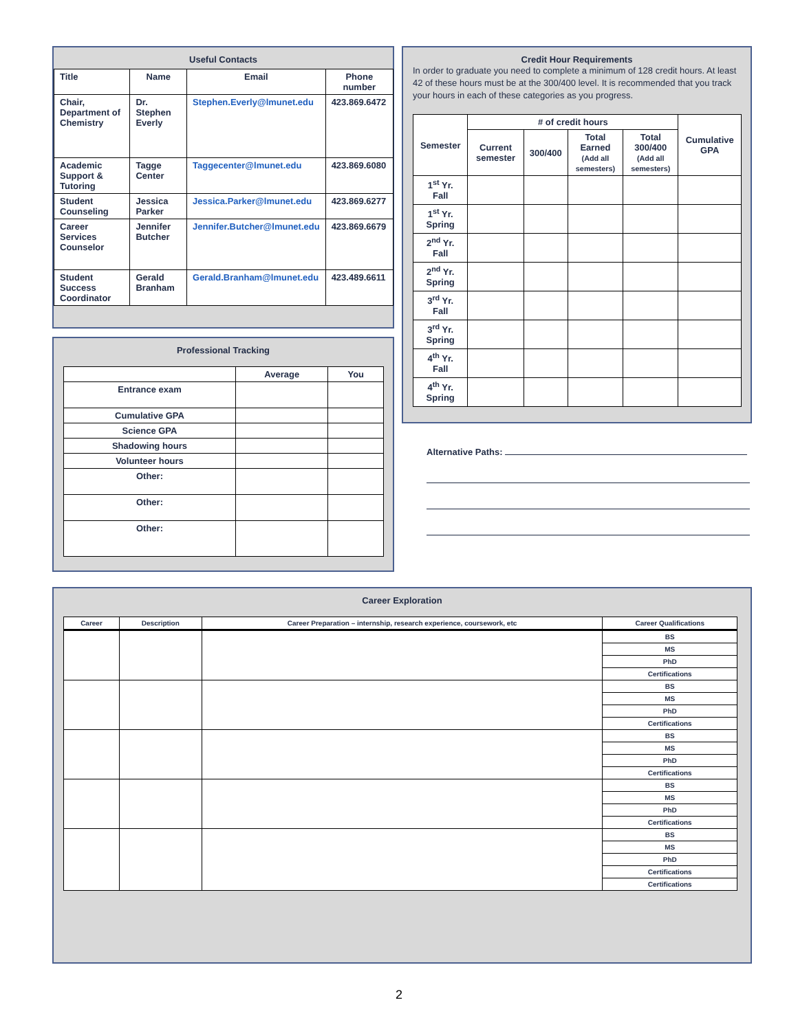Useful Contacts
| Title | Name | Email | Phone number |
| --- | --- | --- | --- |
| Chair, Department of Chemistry | Dr. Stephen Everly | Stephen.Everly@lmunet.edu | 423.869.6472 |
| Academic Support & Tutoring | Tagge Center | Taggecenter@lmunet.edu | 423.869.6080 |
| Student Counseling | Jessica Parker | Jessica.Parker@lmunet.edu | 423.869.6277 |
| Career Services Counselor | Jennifer Butcher | Jennifer.Butcher@lmunet.edu | 423.869.6679 |
| Student Success Coordinator | Gerald Branham | Gerald.Branham@lmunet.edu | 423.489.6611 |
Credit Hour Requirements
In order to graduate you need to complete a minimum of 128 credit hours. At least 42 of these hours must be at the 300/400 level. It is recommended that you track your hours in each of these categories as you progress.
| Semester | #​ of credit hours | | | | Cumulative GPA |
| --- | --- | --- | --- | --- | --- |
| | Current semester | 300/400 | Total Earned (Add all semesters) | Total 300/400 (Add all semesters) | |
| 1<sup>st</sup> Yr. Fall | | | | | |
| 1<sup>st</sup> Yr. Spring | | | | | |
| 2<sup>nd</sup> Yr. Fall | | | | | |
| 2<sup>nd</sup> Yr. Spring | | | | | |
| 3<sup>rd</sup> Yr. Fall | | | | | |
| 3<sup>rd</sup> Yr. Spring | | | | | |
| 4<sup>th</sup> Yr. Fall | | | | | |
| 4<sup>th</sup> Yr. Spring | | | | | |
Professional Tracking
| | Average | You |
| Entrance exam | | |
| Cumulative GPA | | |
| Science GPA | | |
| Shadowing hours | | |
| Volunteer hours | | |
| Other: | | |
| Other: | | |
| Other: | | |
Alternative Paths:
Career Exploration
| Career | Description | Career Preparation – internship, research experience, coursework, etc | Career Qualifications |
| --- | --- | --- | --- |
| | | | BS |
| | | | MS |
| | | | PhD |
| | | | Certifications |
| | | | BS |
| | | | MS |
| | | | PhD |
| | | | Certifications |
| | | | BS |
| | | | MS |
| | | | PhD |
| | | | Certifications |
| | | | BS |
| | | | MS |
| | | | PhD |
| | | | Certifications |
| | | | BS |
| | | | MS |
| | | | PhD |
| | | | Certifications |
| | | | Certifications |
2